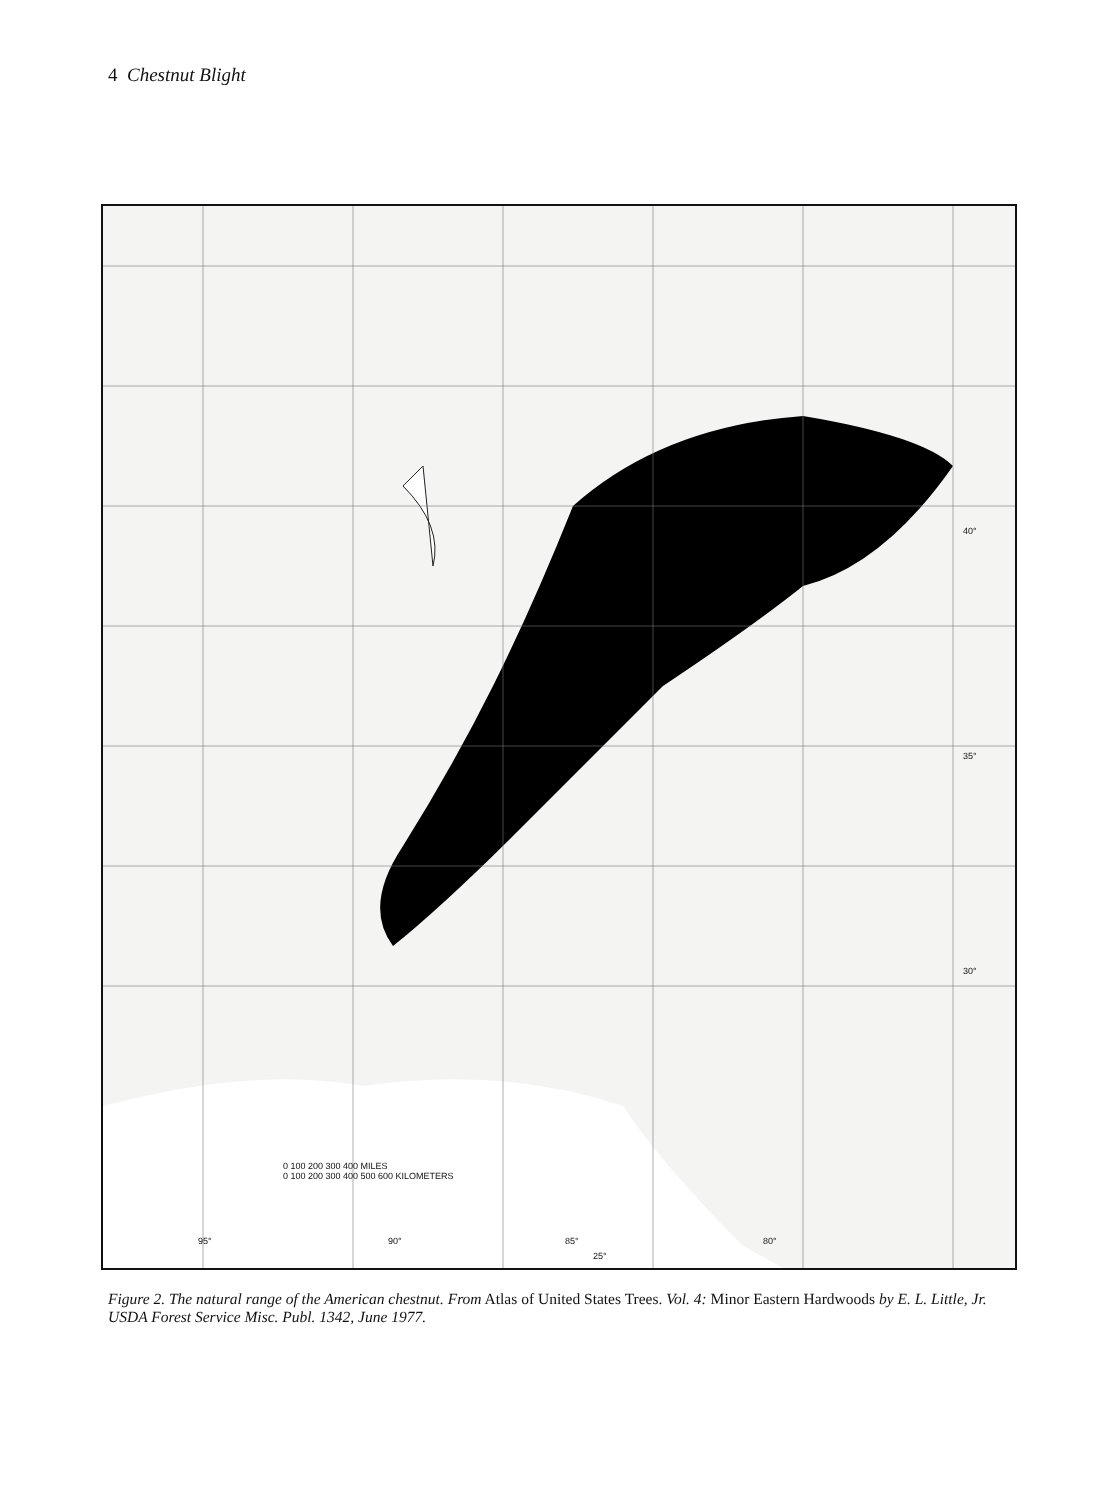4 Chestnut Blight
0 100 200 300 400 MILES
0 100 200 300 400 500 600 KILOMETERS
40°
35°
30°
95° 90° 85° 80°
25°
Figure 2. The natural range of the American chestnut. From Atlas of United States Trees. Vol. 4: Minor Eastern Hardwoods by E. L. Little, Jr. USDA Forest Service Misc. Publ. 1342, June 1977.